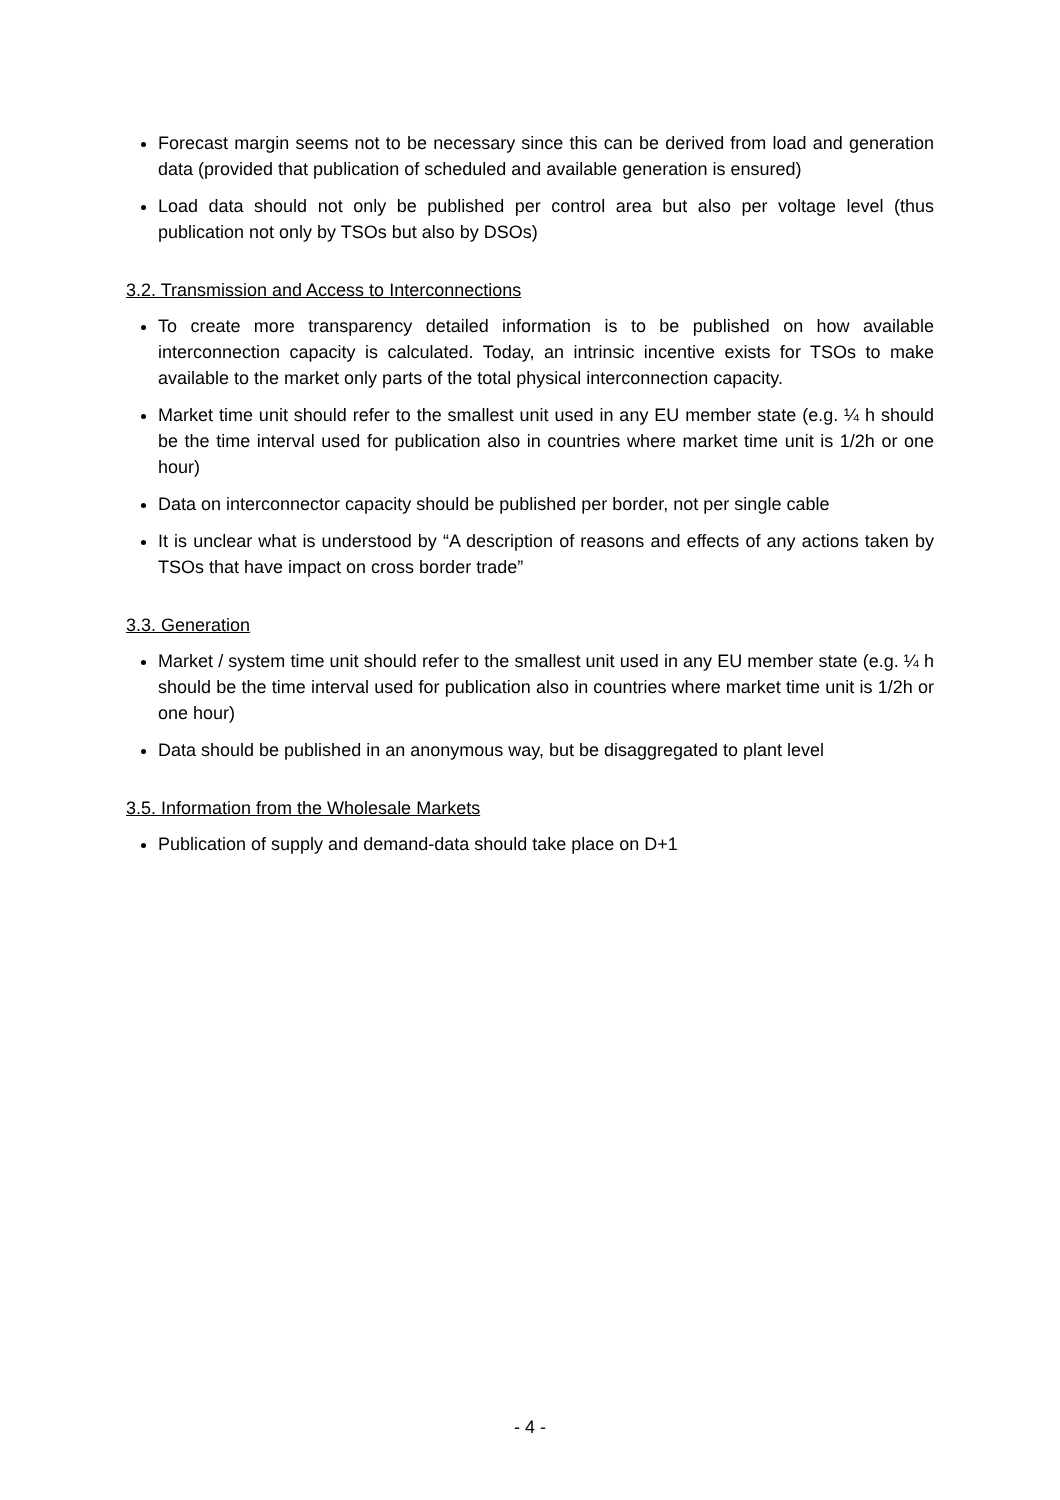Forecast margin seems not to be necessary since this can be derived from load and generation data (provided that publication of scheduled and available generation is ensured)
Load data should not only be published per control area but also per voltage level (thus publication not only by TSOs but also by DSOs)
3.2. Transmission and Access to Interconnections
To create more transparency detailed information is to be published on how available interconnection capacity is calculated. Today, an intrinsic incentive exists for TSOs to make available to the market only parts of the total physical interconnection capacity.
Market time unit should refer to the smallest unit used in any EU member state (e.g. ¼ h should be the time interval used for publication also in countries where market time unit is 1/2h or one hour)
Data on interconnector capacity should be published per border, not per single cable
It is unclear what is understood by “A description of reasons and effects of any actions taken by TSOs that have impact on cross border trade”
3.3. Generation
Market / system time unit should refer to the smallest unit used in any EU member state (e.g. ¼ h should be the time interval used for publication also in countries where market time unit is 1/2h or one hour)
Data should be published in an anonymous way, but be disaggregated to plant level
3.5. Information from the Wholesale Markets
Publication of supply and demand-data should take place on D+1
- 4 -